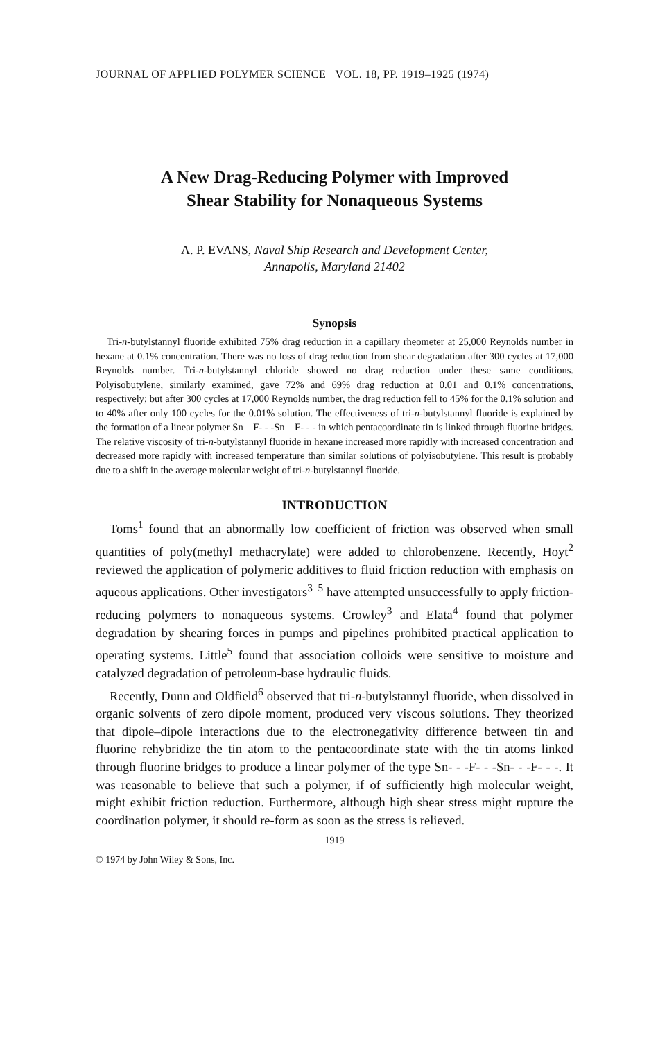JOURNAL OF APPLIED POLYMER SCIENCE VOL. 18, PP. 1919–1925 (1974)
A New Drag-Reducing Polymer with Improved
Shear Stability for Nonaqueous Systems
A. P. EVANS, Naval Ship Research and Development Center,
Annapolis, Maryland 21402
Synopsis
Tri-n-butylstannyl fluoride exhibited 75% drag reduction in a capillary rheometer at 25,000 Reynolds number in hexane at 0.1% concentration. There was no loss of drag reduction from shear degradation after 300 cycles at 17,000 Reynolds number. Tri-n-butylstannyl chloride showed no drag reduction under these same conditions. Polyisobutylene, similarly examined, gave 72% and 69% drag reduction at 0.01 and 0.1% concentrations, respectively; but after 300 cycles at 17,000 Reynolds number, the drag reduction fell to 45% for the 0.1% solution and to 40% after only 100 cycles for the 0.01% solution. The effectiveness of tri-n-butylstannyl fluoride is explained by the formation of a linear polymer Sn—F- - -Sn—F- - - in which pentacoordinate tin is linked through fluorine bridges. The relative viscosity of tri-n-butylstannyl fluoride in hexane increased more rapidly with increased concentration and decreased more rapidly with increased temperature than similar solutions of polyisobutylene. This result is probably due to a shift in the average molecular weight of tri-n-butylstannyl fluoride.
INTRODUCTION
Toms<sup>1</sup> found that an abnormally low coefficient of friction was observed when small quantities of poly(methyl methacrylate) were added to chlorobenzene. Recently, Hoyt<sup>2</sup> reviewed the application of polymeric additives to fluid friction reduction with emphasis on aqueous applications. Other investigators<sup>3–5</sup> have attempted unsuccessfully to apply friction-reducing polymers to nonaqueous systems. Crowley<sup>3</sup> and Elata<sup>4</sup> found that polymer degradation by shearing forces in pumps and pipelines prohibited practical application to operating systems. Little<sup>5</sup> found that association colloids were sensitive to moisture and catalyzed degradation of petroleum-base hydraulic fluids.
Recently, Dunn and Oldfield<sup>6</sup> observed that tri-n-butylstannyl fluoride, when dissolved in organic solvents of zero dipole moment, produced very viscous solutions. They theorized that dipole–dipole interactions due to the electronegativity difference between tin and fluorine rehybridize the tin atom to the pentacoordinate state with the tin atoms linked through fluorine bridges to produce a linear polymer of the type Sn- - -F- - -Sn- - -F- - -. It was reasonable to believe that such a polymer, if of sufficiently high molecular weight, might exhibit friction reduction. Furthermore, although high shear stress might rupture the coordination polymer, it should re-form as soon as the stress is relieved.
1919
© 1974 by John Wiley & Sons, Inc.